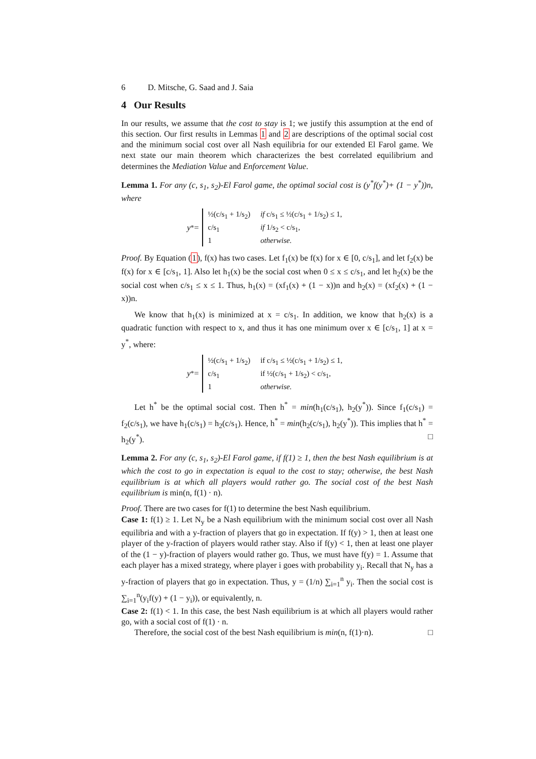6 D. Mitsche, G. Saad and J. Saia
4 Our Results
In our results, we assume that the cost to stay is 1; we justify this assumption at the end of this section. Our first results in Lemmas 1 and 2 are descriptions of the optimal social cost and the minimum social cost over all Nash equilibria for our extended El Farol game. We next state our main theorem which characterizes the best correlated equilibrium and determines the Mediation Value and Enforcement Value.
Lemma 1. For any (c, s<sub>1</sub>, s<sub>2</sub>)-El Farol game, the optimal social cost is (y<sup>*</sup>f(y<sup>*</sup>)+ (1 − y<sup>*</sup>))n, where
y<sup>*</sup> =
| ½(c/s<sub>1</sub> + 1/s<sub>2</sub>) | if c/s<sub>1</sub> ≤ ½(c/s<sub>1</sub> + 1/s<sub>2</sub>) ≤ 1, |
| c/s<sub>1</sub> | if 1/s<sub>2</sub> < c/s<sub>1</sub>, |
| 1 | otherwise. |
Proof. By Equation (1), f(x) has two cases. Let f<sub>1</sub>(x) be f(x) for x ∈ [0, c/s<sub>1</sub>], and let f<sub>2</sub>(x) be f(x) for x ∈ [c/s<sub>1</sub>, 1]. Also let h<sub>1</sub>(x) be the social cost when 0 ≤ x ≤ c/s<sub>1</sub>, and let h<sub>2</sub>(x) be the social cost when c/s<sub>1</sub> ≤ x ≤ 1. Thus, h<sub>1</sub>(x) = (xf<sub>1</sub>(x) + (1 − x))n and h<sub>2</sub>(x) = (xf<sub>2</sub>(x) + (1 − x))n.
We know that h<sub>1</sub>(x) is minimized at x = c/s<sub>1</sub>. In addition, we know that h<sub>2</sub>(x) is a quadratic function with respect to x, and thus it has one minimum over x ∈ [c/s<sub>1</sub>, 1] at x = y<sup>*</sup>, where:
y<sup>*</sup> =
| ½(c/s<sub>1</sub> + 1/s<sub>2</sub>) | if c/s<sub>1</sub> ≤ ½(c/s<sub>1</sub> + 1/s<sub>2</sub>) ≤ 1, |
| c/s<sub>1</sub> | if ½(c/s<sub>1</sub> + 1/s<sub>2</sub>) < c/s<sub>1</sub>, |
| 1 | otherwise. |
Let h<sup>*</sup> be the optimal social cost. Then h<sup>*</sup> = min(h<sub>1</sub>(c/s<sub>1</sub>), h<sub>2</sub>(y<sup>*</sup>)). Since f<sub>1</sub>(c/s<sub>1</sub>) = f<sub>2</sub>(c/s<sub>1</sub>), we have h<sub>1</sub>(c/s<sub>1</sub>) = h<sub>2</sub>(c/s<sub>1</sub>). Hence, h<sup>*</sup> = min(h<sub>2</sub>(c/s<sub>1</sub>), h<sub>2</sub>(y<sup>*</sup>)). This implies that h<sup>*</sup> = h<sub>2</sub>(y<sup>*</sup>). □
Lemma 2. For any (c, s<sub>1</sub>, s<sub>2</sub>)-El Farol game, if f(1) ≥ 1, then the best Nash equilibrium is at which the cost to go in expectation is equal to the cost to stay; otherwise, the best Nash equilibrium is at which all players would rather go. The social cost of the best Nash equilibrium is min(n, f(1) · n).
Proof. There are two cases for f(1) to determine the best Nash equilibrium.
Case 1: f(1) ≥ 1. Let N<sub>y</sub> be a Nash equilibrium with the minimum social cost over all Nash equilibria and with a y-fraction of players that go in expectation. If f(y) > 1, then at least one player of the y-fraction of players would rather stay. Also if f(y) < 1, then at least one player of the (1 − y)-fraction of players would rather go. Thus, we must have f(y) = 1. Assume that each player has a mixed strategy, where player i goes with probability y<sub>i</sub>. Recall that N<sub>y</sub> has a y-fraction of players that go in expectation. Thus, y = (1/n) ∑<sub>i=1</sub><sup>n</sup> y<sub>i</sub>. Then the social cost is ∑<sub>i=1</sub><sup>n</sup>(y<sub>i</sub>f(y) + (1 − y<sub>i</sub>)), or equivalently, n.
Case 2: f(1) < 1. In this case, the best Nash equilibrium is at which all players would rather go, with a social cost of f(1) · n.
Therefore, the social cost of the best Nash equilibrium is min(n, f(1)·n). □